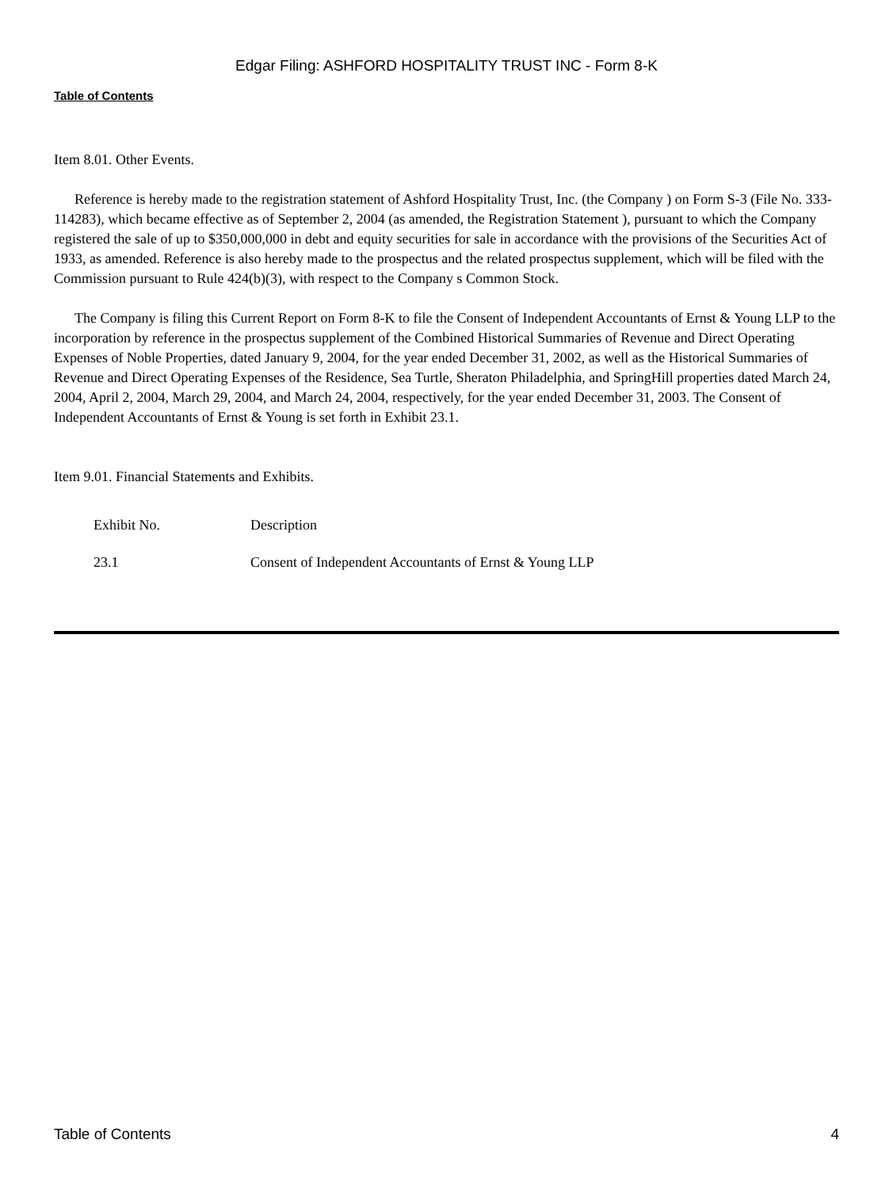Edgar Filing: ASHFORD HOSPITALITY TRUST INC - Form 8-K
Table of Contents
Item 8.01. Other Events.
Reference is hereby made to the registration statement of Ashford Hospitality Trust, Inc. (the Company ) on Form S-3 (File No. 333-114283), which became effective as of September 2, 2004 (as amended, the Registration Statement ), pursuant to which the Company registered the sale of up to $350,000,000 in debt and equity securities for sale in accordance with the provisions of the Securities Act of 1933, as amended. Reference is also hereby made to the prospectus and the related prospectus supplement, which will be filed with the Commission pursuant to Rule 424(b)(3), with respect to the Company s Common Stock.
The Company is filing this Current Report on Form 8-K to file the Consent of Independent Accountants of Ernst & Young LLP to the incorporation by reference in the prospectus supplement of the Combined Historical Summaries of Revenue and Direct Operating Expenses of Noble Properties, dated January 9, 2004, for the year ended December 31, 2002, as well as the Historical Summaries of Revenue and Direct Operating Expenses of the Residence, Sea Turtle, Sheraton Philadelphia, and SpringHill properties dated March 24, 2004, April 2, 2004, March 29, 2004, and March 24, 2004, respectively, for the year ended December 31, 2003. The Consent of Independent Accountants of Ernst & Young is set forth in Exhibit 23.1.
Item 9.01. Financial Statements and Exhibits.
| Exhibit No. | Description |
| --- | --- |
| 23.1 | Consent of Independent Accountants of Ernst & Young LLP |
Table of Contents 4